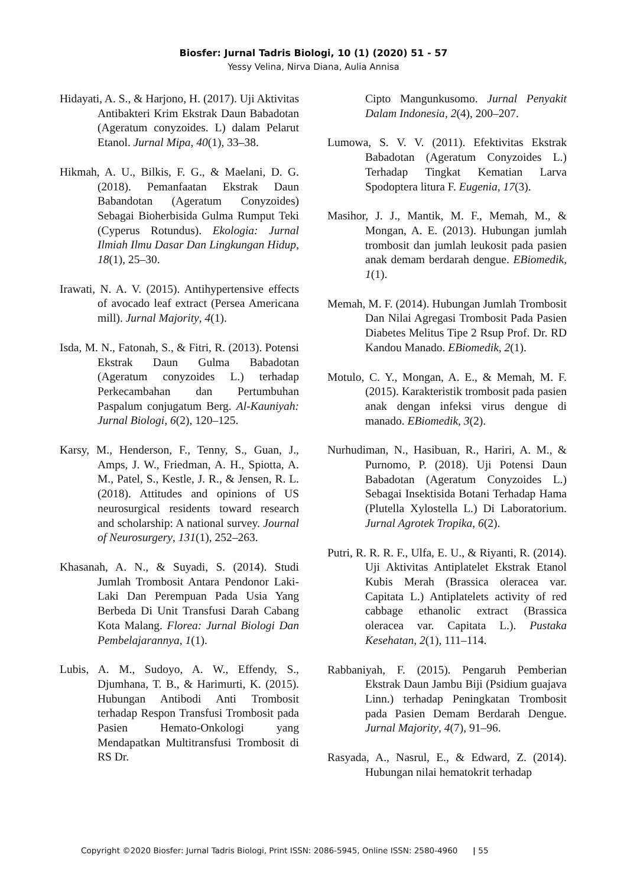Biosfer: Jurnal Tadris Biologi, 10 (1) (2020) 51 - 57
Yessy Velina, Nirva Diana, Aulia Annisa
Hidayati, A. S., & Harjono, H. (2017). Uji Aktivitas Antibakteri Krim Ekstrak Daun Babadotan (Ageratum conyzoides. L) dalam Pelarut Etanol. Jurnal Mipa, 40(1), 33–38.
Hikmah, A. U., Bilkis, F. G., & Maelani, D. G. (2018). Pemanfaatan Ekstrak Daun Babandotan (Ageratum Conyzoides) Sebagai Bioherbisida Gulma Rumput Teki (Cyperus Rotundus). Ekologia: Jurnal Ilmiah Ilmu Dasar Dan Lingkungan Hidup, 18(1), 25–30.
Irawati, N. A. V. (2015). Antihypertensive effects of avocado leaf extract (Persea Americana mill). Jurnal Majority, 4(1).
Isda, M. N., Fatonah, S., & Fitri, R. (2013). Potensi Ekstrak Daun Gulma Babadotan (Ageratum conyzoides L.) terhadap Perkecambahan dan Pertumbuhan Paspalum conjugatum Berg. Al-Kauniyah: Jurnal Biologi, 6(2), 120–125.
Karsy, M., Henderson, F., Tenny, S., Guan, J., Amps, J. W., Friedman, A. H., Spiotta, A. M., Patel, S., Kestle, J. R., & Jensen, R. L. (2018). Attitudes and opinions of US neurosurgical residents toward research and scholarship: A national survey. Journal of Neurosurgery, 131(1), 252–263.
Khasanah, A. N., & Suyadi, S. (2014). Studi Jumlah Trombosit Antara Pendonor Laki-Laki Dan Perempuan Pada Usia Yang Berbeda Di Unit Transfusi Darah Cabang Kota Malang. Florea: Jurnal Biologi Dan Pembelajarannya, 1(1).
Lubis, A. M., Sudoyo, A. W., Effendy, S., Djumhana, T. B., & Harimurti, K. (2015). Hubungan Antibodi Anti Trombosit terhadap Respon Transfusi Trombosit pada Pasien Hemato-Onkologi yang Mendapatkan Multitransfusi Trombosit di RS Dr.
Cipto Mangunkusomo. Jurnal Penyakit Dalam Indonesia, 2(4), 200–207.
Lumowa, S. V. V. (2011). Efektivitas Ekstrak Babadotan (Ageratum Conyzoides L.) Terhadap Tingkat Kematian Larva Spodoptera litura F. Eugenia, 17(3).
Masihor, J. J., Mantik, M. F., Memah, M., & Mongan, A. E. (2013). Hubungan jumlah trombosit dan jumlah leukosit pada pasien anak demam berdarah dengue. EBiomedik, 1(1).
Memah, M. F. (2014). Hubungan Jumlah Trombosit Dan Nilai Agregasi Trombosit Pada Pasien Diabetes Melitus Tipe 2 Rsup Prof. Dr. RD Kandou Manado. EBiomedik, 2(1).
Motulo, C. Y., Mongan, A. E., & Memah, M. F. (2015). Karakteristik trombosit pada pasien anak dengan infeksi virus dengue di manado. EBiomedik, 3(2).
Nurhudiman, N., Hasibuan, R., Hariri, A. M., & Purnomo, P. (2018). Uji Potensi Daun Babadotan (Ageratum Conyzoides L.) Sebagai Insektisida Botani Terhadap Hama (Plutella Xylostella L.) Di Laboratorium. Jurnal Agrotek Tropika, 6(2).
Putri, R. R. R. F., Ulfa, E. U., & Riyanti, R. (2014). Uji Aktivitas Antiplatelet Ekstrak Etanol Kubis Merah (Brassica oleracea var. Capitata L.) Antiplatelets activity of red cabbage ethanolic extract (Brassica oleracea var. Capitata L.). Pustaka Kesehatan, 2(1), 111–114.
Rabbaniyah, F. (2015). Pengaruh Pemberian Ekstrak Daun Jambu Biji (Psidium guajava Linn.) terhadap Peningkatan Trombosit pada Pasien Demam Berdarah Dengue. Jurnal Majority, 4(7), 91–96.
Rasyada, A., Nasrul, E., & Edward, Z. (2014). Hubungan nilai hematokrit terhadap
Copyright ©2020 Biosfer: Jurnal Tadris Biologi, Print ISSN: 2086-5945, Online ISSN: 2580-4960 | 55